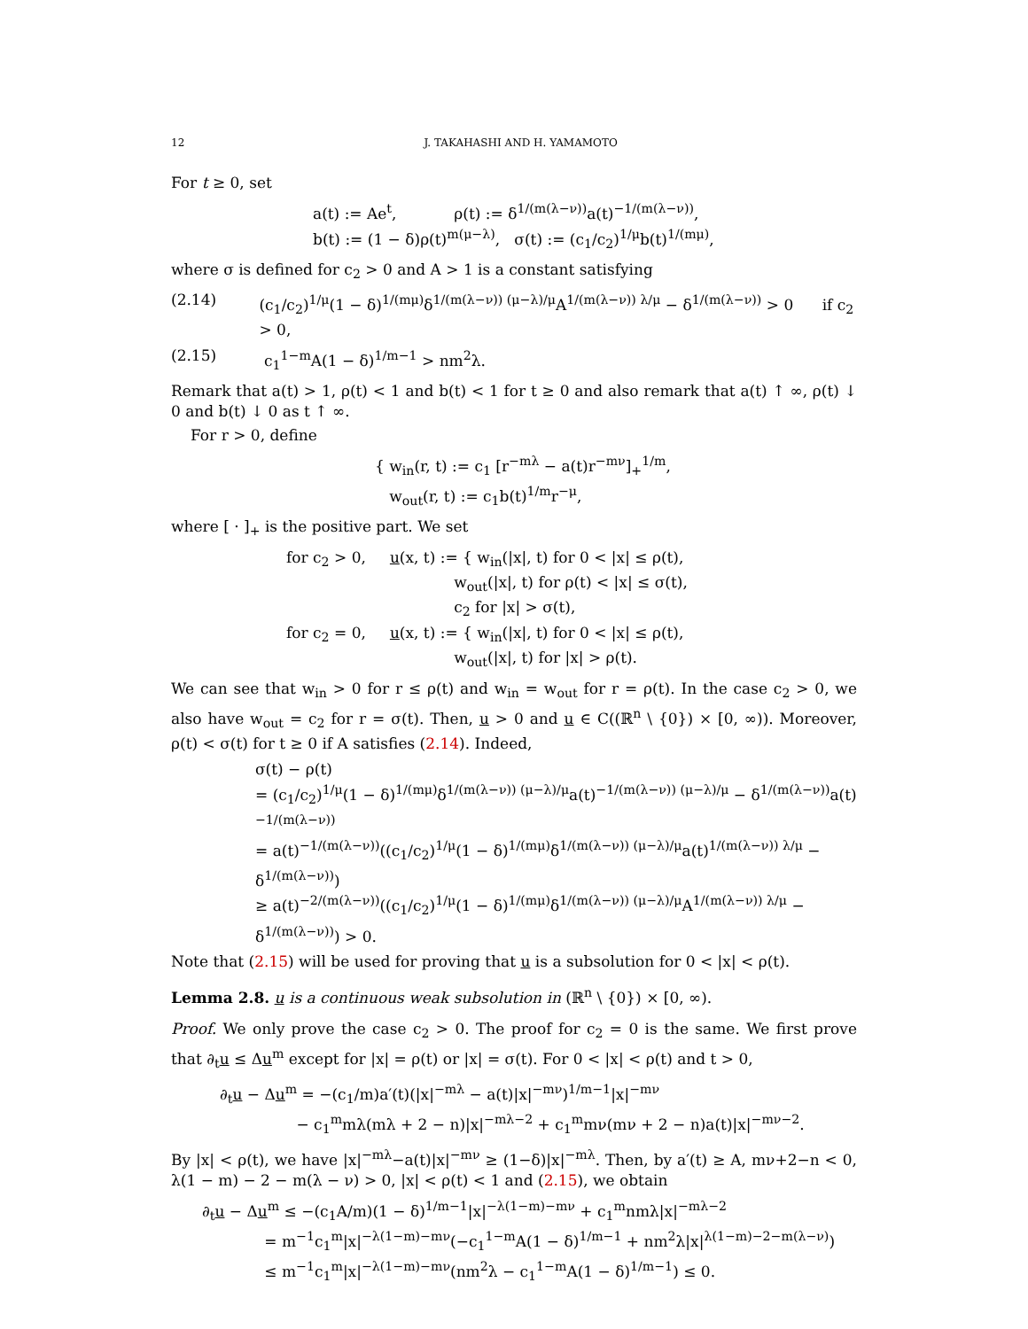12 J. TAKAHASHI AND H. YAMAMOTO
For t ≥ 0, set
a(t) := Ae<sup>t</sup>, ρ(t) := δ<sup>1/(m(λ−ν))</sup>a(t)<sup>−1/(m(λ−ν))</sup>,
b(t) := (1 − δ)ρ(t)<sup>m(μ−λ)</sup>, σ(t) := (c<sub>1</sub>/c<sub>2</sub>)<sup>1/μ</sup>b(t)<sup>1/(mμ)</sup>,
where σ is defined for c<sub>2</sub> > 0 and A > 1 is a constant satisfying
(2.14) (c<sub>1</sub>/c<sub>2</sub>)<sup>1/μ</sup>(1 − δ)<sup>1/(mμ)</sup>δ<sup>1/(m(λ−ν)) (μ−λ)/μ</sup>A<sup>1/(m(λ−ν)) λ/μ</sup> − δ<sup>1/(m(λ−ν))</sup> > 0 if c<sub>2</sub> > 0,
(2.15) c<sub>1</sub><sup>1−m</sup>A(1 − δ)<sup>1/m−1</sup> > nm<sup>2</sup>λ.
Remark that a(t) > 1, ρ(t) < 1 and b(t) < 1 for t ≥ 0 and also remark that a(t) ↑ ∞, ρ(t) ↓ 0 and b(t) ↓ 0 as t ↑ ∞.
For r > 0, define
{ w<sub>in</sub>(r, t) := c<sub>1</sub> [r<sup>−mλ</sup> − a(t)r<sup>−mν</sup>]<sub>+</sub><sup>1/m</sup>,
w<sub>out</sub>(r, t) := c<sub>1</sub>b(t)<sup>1/m</sup>r<sup>−μ</sup>,
where [ · ]<sub>+</sub> is the positive part. We set
for c<sub>2</sub> > 0, u(x, t) := { w<sub>in</sub>(|x|, t) for 0 < |x| ≤ ρ(t),
w<sub>out</sub>(|x|, t) for ρ(t) < |x| ≤ σ(t),
c<sub>2</sub> for |x| > σ(t),
for c<sub>2</sub> = 0, u(x, t) := { w<sub>in</sub>(|x|, t) for 0 < |x| ≤ ρ(t),
w<sub>out</sub>(|x|, t) for |x| > ρ(t).
We can see that w<sub>in</sub> > 0 for r ≤ ρ(t) and w<sub>in</sub> = w<sub>out</sub> for r = ρ(t). In the case c<sub>2</sub> > 0, we also have w<sub>out</sub> = c<sub>2</sub> for r = σ(t). Then, u > 0 and u ∈ C((ℝ<sup>n</sup> \ {0}) × [0, ∞)). Moreover, ρ(t) < σ(t) for t ≥ 0 if A satisfies (2.14). Indeed,
σ(t) − ρ(t)
= (c<sub>1</sub>/c<sub>2</sub>)<sup>1/μ</sup>(1 − δ)<sup>1/(mμ)</sup>δ<sup>1/(m(λ−ν)) (μ−λ)/μ</sup>a(t)<sup>−1/(m(λ−ν)) (μ−λ)/μ</sup> − δ<sup>1/(m(λ−ν))</sup>a(t)<sup>−1/(m(λ−ν))</sup>
= a(t)<sup>−1/(m(λ−ν))</sup>((c<sub>1</sub>/c<sub>2</sub>)<sup>1/μ</sup>(1 − δ)<sup>1/(mμ)</sup>δ<sup>1/(m(λ−ν)) (μ−λ)/μ</sup>a(t)<sup>1/(m(λ−ν)) λ/μ</sup> − δ<sup>1/(m(λ−ν))</sup>)
≥ a(t)<sup>−2/(m(λ−ν))</sup>((c<sub>1</sub>/c<sub>2</sub>)<sup>1/μ</sup>(1 − δ)<sup>1/(mμ)</sup>δ<sup>1/(m(λ−ν)) (μ−λ)/μ</sup>A<sup>1/(m(λ−ν)) λ/μ</sup> − δ<sup>1/(m(λ−ν))</sup>) > 0.
Note that (2.15) will be used for proving that u is a subsolution for 0 < |x| < ρ(t).
Lemma 2.8. u is a continuous weak subsolution in (ℝ<sup>n</sup> \ {0}) × [0, ∞).
Proof. We only prove the case c<sub>2</sub> > 0. The proof for c<sub>2</sub> = 0 is the same. We first prove that ∂<sub>t</sub>u ≤ Δu<sup>m</sup> except for |x| = ρ(t) or |x| = σ(t). For 0 < |x| < ρ(t) and t > 0,
∂<sub>t</sub>u − Δu<sup>m</sup> = −(c<sub>1</sub>/m)a′(t)(|x|<sup>−mλ</sup> − a(t)|x|<sup>−mν</sup>)<sup>1/m−1</sup>|x|<sup>−mν</sup>
− c<sub>1</sub><sup>m</sup>mλ(mλ + 2 − n)|x|<sup>−mλ−2</sup> + c<sub>1</sub><sup>m</sup>mν(mν + 2 − n)a(t)|x|<sup>−mν−2</sup>.
By |x| < ρ(t), we have |x|<sup>−mλ</sup>−a(t)|x|<sup>−mν</sup> ≥ (1−δ)|x|<sup>−mλ</sup>. Then, by a′(t) ≥ A, mν+2−n < 0, λ(1 − m) − 2 − m(λ − ν) > 0, |x| < ρ(t) < 1 and (2.15), we obtain
∂<sub>t</sub>u − Δu<sup>m</sup> ≤ −(c<sub>1</sub>A/m)(1 − δ)<sup>1/m−1</sup>|x|<sup>−λ(1−m)−mν</sup> + c<sub>1</sub><sup>m</sup>nmλ|x|<sup>−mλ−2</sup>
= m<sup>−1</sup>c<sub>1</sub><sup>m</sup>|x|<sup>−λ(1−m)−mν</sup>(−c<sub>1</sub><sup>1−m</sup>A(1 − δ)<sup>1/m−1</sup> + nm<sup>2</sup>λ|x|<sup>λ(1−m)−2−m(λ−ν)</sup>)
≤ m<sup>−1</sup>c<sub>1</sub><sup>m</sup>|x|<sup>−λ(1−m)−mν</sup>(nm<sup>2</sup>λ − c<sub>1</sub><sup>1−m</sup>A(1 − δ)<sup>1/m−1</sup>) ≤ 0.